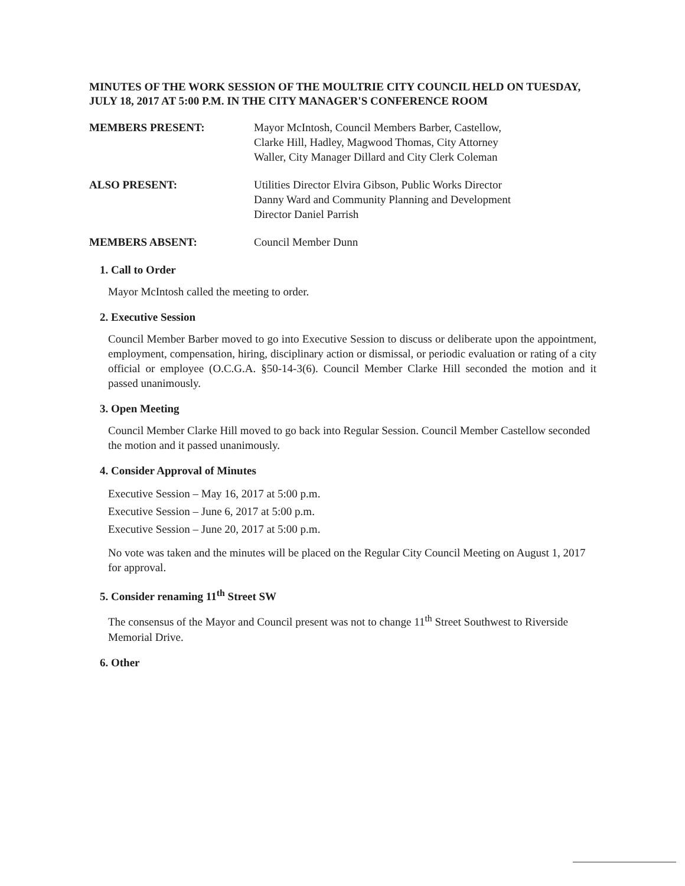MINUTES OF THE WORK SESSION OF THE MOULTRIE CITY COUNCIL HELD ON TUESDAY, JULY 18, 2017 AT 5:00 P.M. IN THE CITY MANAGER'S CONFERENCE ROOM
MEMBERS PRESENT: Mayor McIntosh, Council Members Barber, Castellow, Clarke Hill, Hadley, Magwood Thomas, City Attorney Waller, City Manager Dillard and City Clerk Coleman
ALSO PRESENT: Utilities Director Elvira Gibson, Public Works Director Danny Ward and Community Planning and Development Director Daniel Parrish
MEMBERS ABSENT: Council Member Dunn
1. Call to Order
Mayor McIntosh called the meeting to order.
2. Executive Session
Council Member Barber moved to go into Executive Session to discuss or deliberate upon the appointment, employment, compensation, hiring, disciplinary action or dismissal, or periodic evaluation or rating of a city official or employee (O.C.G.A. §50-14-3(6). Council Member Clarke Hill seconded the motion and it passed unanimously.
3. Open Meeting
Council Member Clarke Hill moved to go back into Regular Session. Council Member Castellow seconded the motion and it passed unanimously.
4. Consider Approval of Minutes
Executive Session – May 16, 2017 at 5:00 p.m.
Executive Session – June 6, 2017 at 5:00 p.m.
Executive Session – June 20, 2017 at 5:00 p.m.
No vote was taken and the minutes will be placed on the Regular City Council Meeting on August 1, 2017 for approval.
5. Consider renaming 11<sup>th</sup> Street SW
The consensus of the Mayor and Council present was not to change 11<sup>th</sup> Street Southwest to Riverside Memorial Drive.
6. Other